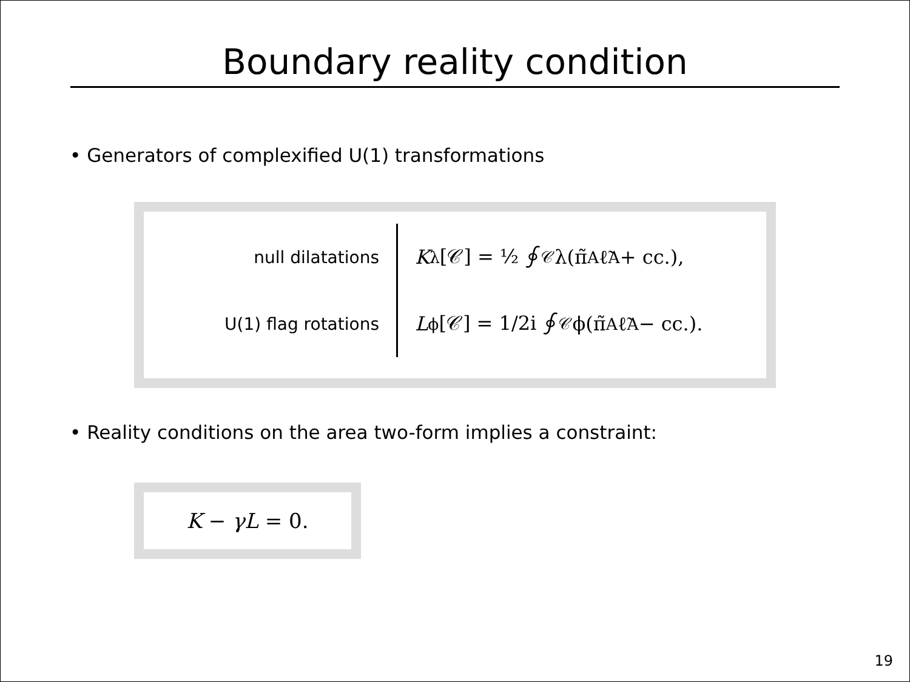Boundary reality condition
• Generators of complexified U(1) transformations
null dilatations
K<sub>λ</sub>[𝒞] = ½ ∮<sub>𝒞</sub> λ(π̃<sub>A</sub>ℓ̃<sup>A</sup> + cc.),
U(1) flag rotations
L<sub>ϕ</sub>[𝒞] = 1/2i ∮<sub>𝒞</sub> ϕ(π̃<sub>A</sub>ℓ̃<sup>A</sup> − cc.).
• Reality conditions on the area two-form implies a constraint:
K − γL = 0.
19